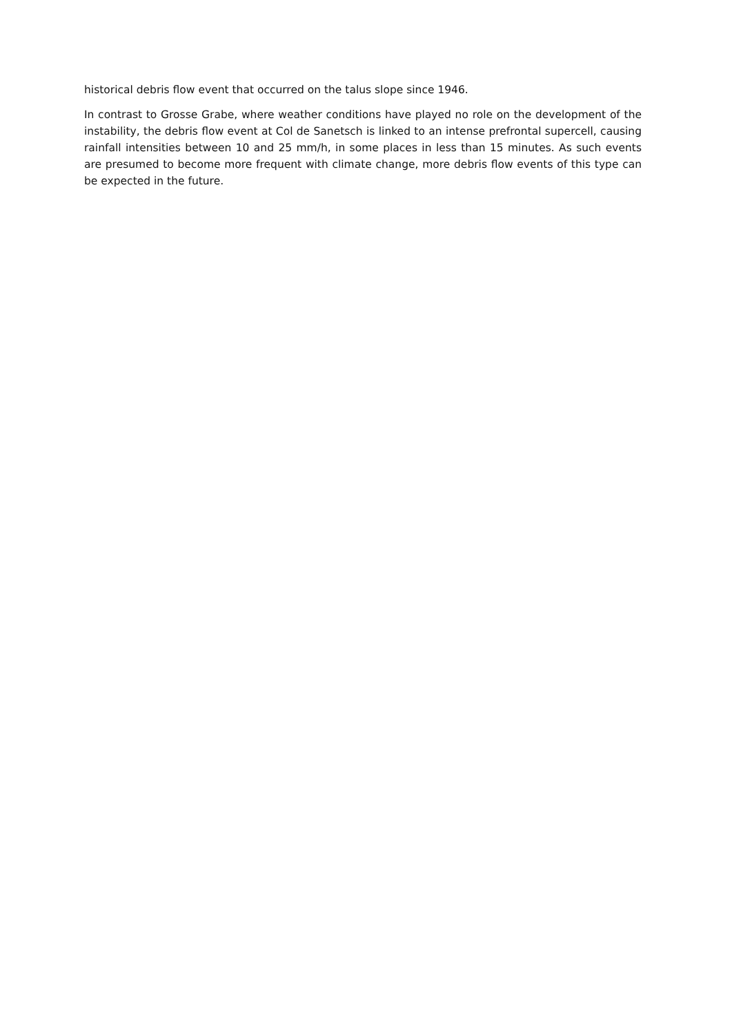historical debris flow event that occurred on the talus slope since 1946.
In contrast to Grosse Grabe, where weather conditions have played no role on the development of the instability, the debris flow event at Col de Sanetsch is linked to an intense prefrontal supercell, causing rainfall intensities between 10 and 25 mm/h, in some places in less than 15 minutes. As such events are presumed to become more frequent with climate change, more debris flow events of this type can be expected in the future.